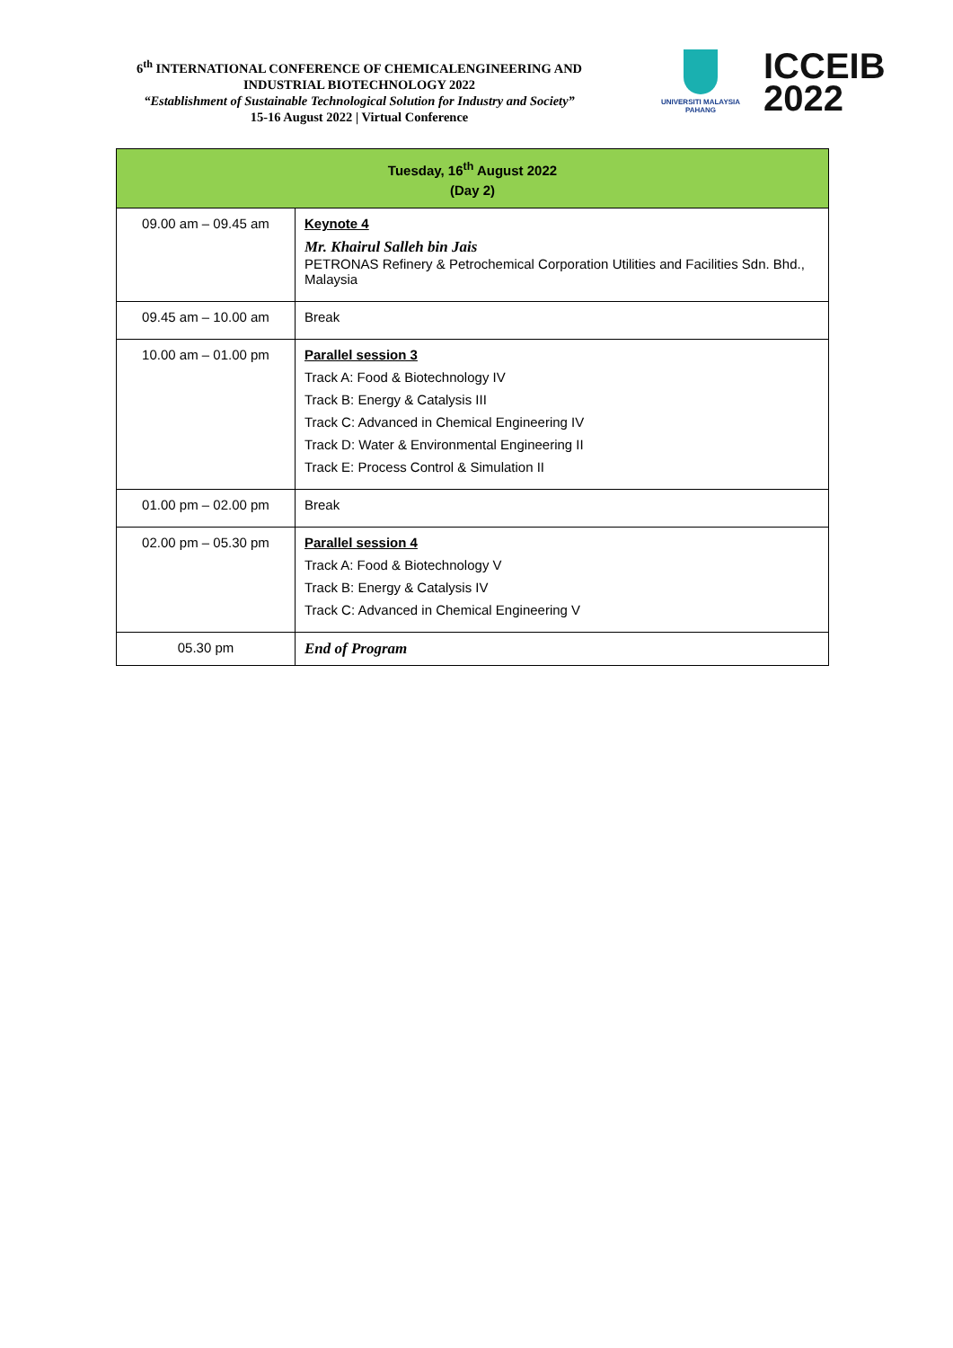6<sup>th</sup> INTERNATIONAL CONFERENCE OF CHEMICALENGINEERING AND INDUSTRIAL BIOTECHNOLOGY 2022
“Establishment of Sustainable Technological Solution for Industry and Society”
15-16 August 2022 | Virtual Conference
UNIVERSITI MALAYSIA PAHANG
ICCEIB
2022
| Tuesday, 16<sup>th</sup> August 2022 (Day 2) | |
| --- | --- |
| 09.00 am – 09.45 am | Keynote 4 Mr. Khairul Salleh bin Jais PETRONAS Refinery & Petrochemical Corporation Utilities and Facilities Sdn. Bhd., Malaysia |
| 09.45 am – 10.00 am | Break |
| 10.00 am – 01.00 pm | Parallel session 3 Track A: Food & Biotechnology IV Track B: Energy & Catalysis III Track C: Advanced in Chemical Engineering IV Track D: Water & Environmental Engineering II Track E: Process Control & Simulation II |
| 01.00 pm – 02.00 pm | Break |
| 02.00 pm – 05.30 pm | Parallel session 4 Track A: Food & Biotechnology V Track B: Energy & Catalysis IV Track C: Advanced in Chemical Engineering V |
| 05.30 pm | End of Program |